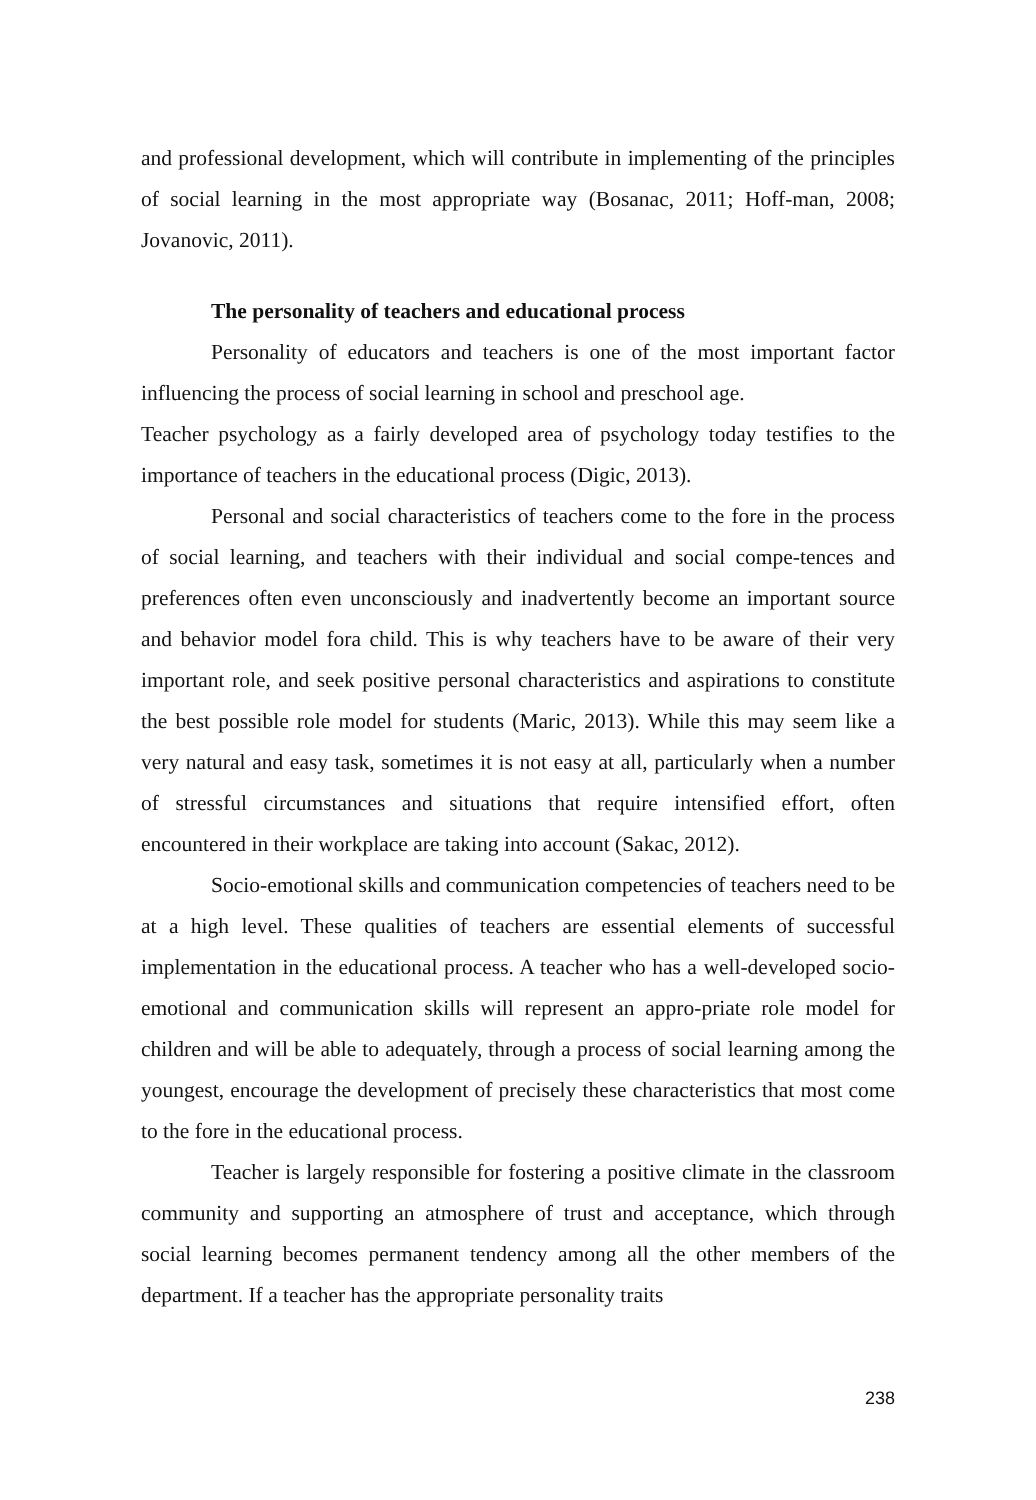and professional development, which will contribute in implementing of the principles of social learning in the most appropriate way (Bosanac, 2011; Hoff-man, 2008; Jovanovic, 2011).
The personality of teachers and educational process
Personality of educators and teachers is one of the most important factor influencing the process of social learning in school and preschool age.
Teacher psychology as a fairly developed area of psychology today testifies to the importance of teachers in the educational process (Digic, 2013).
Personal and social characteristics of teachers come to the fore in the process of social learning, and teachers with their individual and social compe-tences and preferences often even unconsciously and inadvertently become an important source and behavior model fora child. This is why teachers have to be aware of their very important role, and seek positive personal characteristics and aspirations to constitute the best possible role model for students (Maric, 2013). While this may seem like a very natural and easy task, sometimes it is not easy at all, particularly when a number of stressful circumstances and situations that require intensified effort, often encountered in their workplace are taking into account (Sakac, 2012).
Socio-emotional skills and communication competencies of teachers need to be at a high level. These qualities of teachers are essential elements of successful implementation in the educational process. A teacher who has a well-developed socio-emotional and communication skills will represent an appro-priate role model for children and will be able to adequately, through a process of social learning among the youngest, encourage the development of precisely these characteristics that most come to the fore in the educational process.
Teacher is largely responsible for fostering a positive climate in the classroom community and supporting an atmosphere of trust and acceptance, which through social learning becomes permanent tendency among all the other members of the department. If a teacher has the appropriate personality traits
238